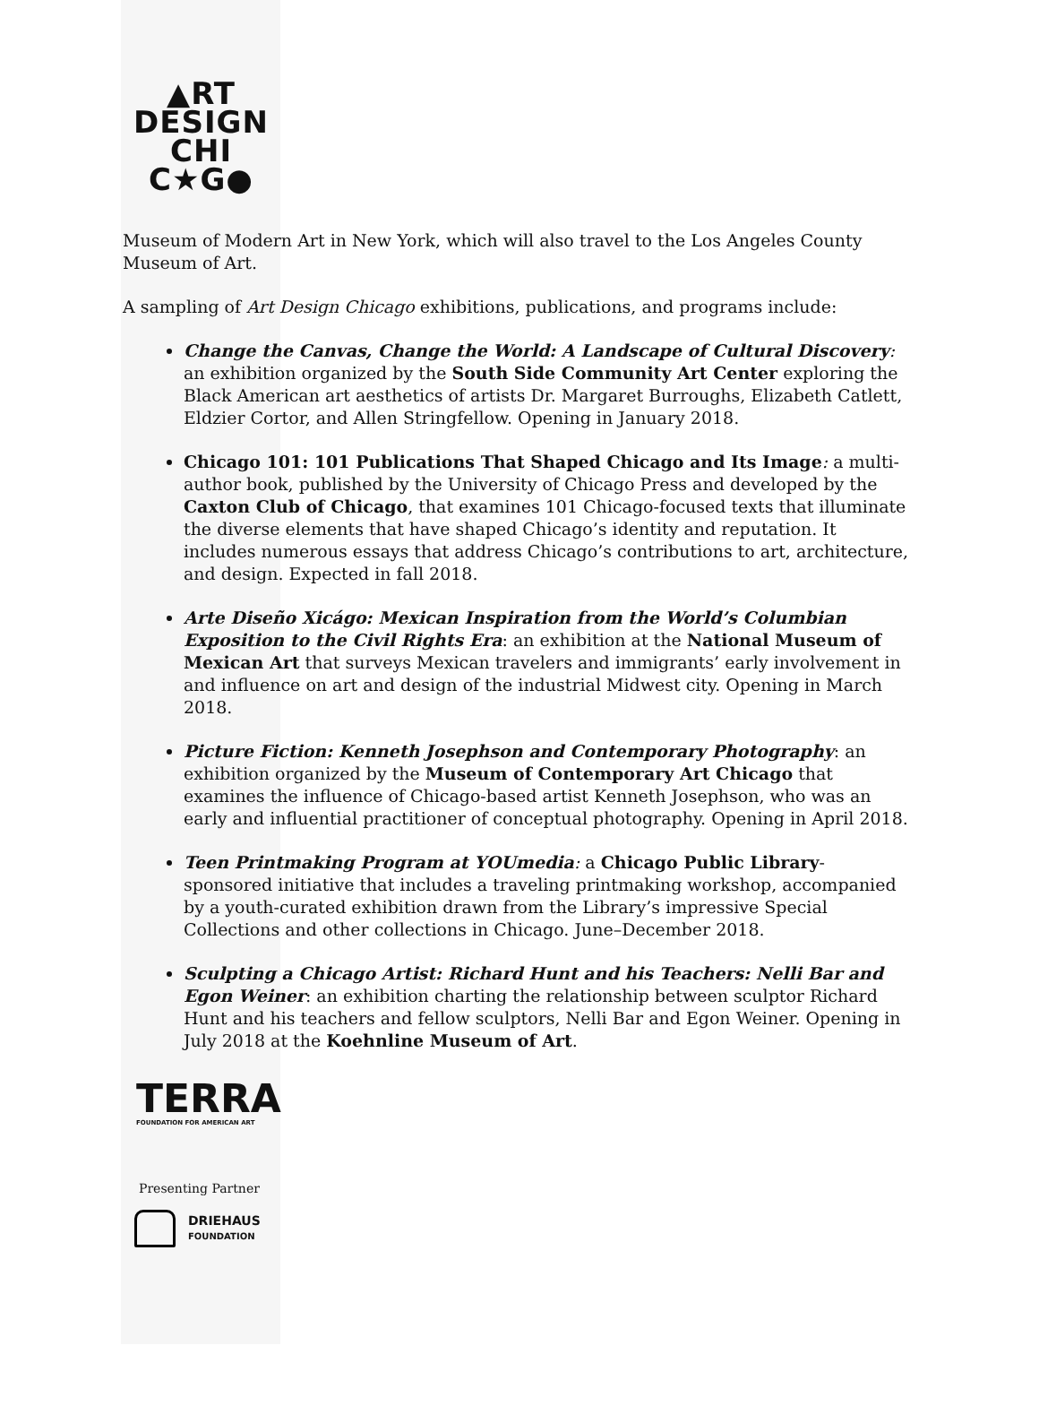▲RT
DESIGN
CHI
C★G●
Museum of Modern Art in New York, which will also travel to the Los Angeles County Museum of Art.
A sampling of Art Design Chicago exhibitions, publications, and programs include:
Change the Canvas, Change the World: A Landscape of Cultural Discovery: an exhibition organized by the South Side Community Art Center exploring the Black American art aesthetics of artists Dr. Margaret Burroughs, Elizabeth Catlett, Eldzier Cortor, and Allen Stringfellow. Opening in January 2018.
Chicago 101: 101 Publications That Shaped Chicago and Its Image: a multi-author book, published by the University of Chicago Press and developed by the Caxton Club of Chicago, that examines 101 Chicago-focused texts that illuminate the diverse elements that have shaped Chicago’s identity and reputation. It includes numerous essays that address Chicago’s contributions to art, architecture, and design. Expected in fall 2018.
Arte Diseño Xicágo: Mexican Inspiration from the World’s Columbian Exposition to the Civil Rights Era: an exhibition at the National Museum of Mexican Art that surveys Mexican travelers and immigrants’ early involvement in and influence on art and design of the industrial Midwest city. Opening in March 2018.
Picture Fiction: Kenneth Josephson and Contemporary Photography: an exhibition organized by the Museum of Contemporary Art Chicago that examines the influence of Chicago-based artist Kenneth Josephson, who was an early and influential practitioner of conceptual photography. Opening in April 2018.
Teen Printmaking Program at YOUmedia: a Chicago Public Library-sponsored initiative that includes a traveling printmaking workshop, accompanied by a youth-curated exhibition drawn from the Library’s impressive Special Collections and other collections in Chicago. June–December 2018.
Sculpting a Chicago Artist: Richard Hunt and his Teachers: Nelli Bar and Egon Weiner: an exhibition charting the relationship between sculptor Richard Hunt and his teachers and fellow sculptors, Nelli Bar and Egon Weiner. Opening in July 2018 at the Koehnline Museum of Art.
TERRA
FOUNDATION FOR AMERICAN ART
Presenting Partner
DRIEHAUS
FOUNDATION